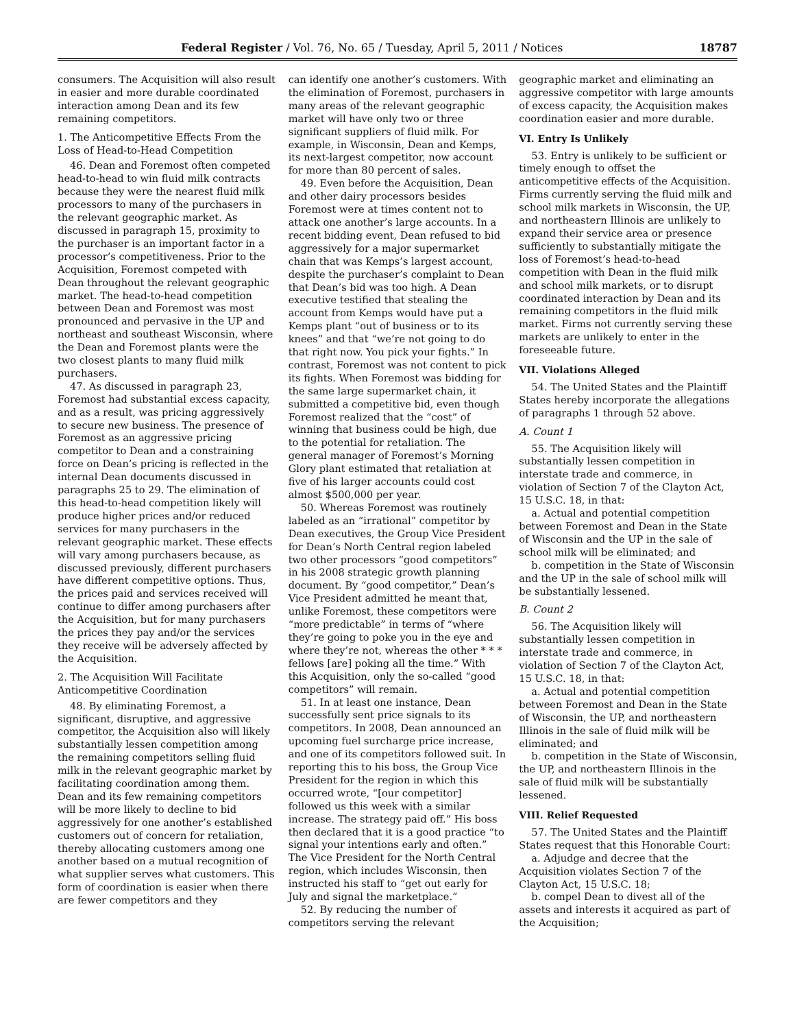Federal Register / Vol. 76, No. 65 / Tuesday, April 5, 2011 / Notices 18787
consumers. The Acquisition will also result in easier and more durable coordinated interaction among Dean and its few remaining competitors.
1. The Anticompetitive Effects From the Loss of Head-to-Head Competition
46. Dean and Foremost often competed head-to-head to win fluid milk contracts because they were the nearest fluid milk processors to many of the purchasers in the relevant geographic market. As discussed in paragraph 15, proximity to the purchaser is an important factor in a processor’s competitiveness. Prior to the Acquisition, Foremost competed with Dean throughout the relevant geographic market. The head-to-head competition between Dean and Foremost was most pronounced and pervasive in the UP and northeast and southeast Wisconsin, where the Dean and Foremost plants were the two closest plants to many fluid milk purchasers.
47. As discussed in paragraph 23, Foremost had substantial excess capacity, and as a result, was pricing aggressively to secure new business. The presence of Foremost as an aggressive pricing competitor to Dean and a constraining force on Dean’s pricing is reflected in the internal Dean documents discussed in paragraphs 25 to 29. The elimination of this head-to-head competition likely will produce higher prices and/or reduced services for many purchasers in the relevant geographic market. These effects will vary among purchasers because, as discussed previously, different purchasers have different competitive options. Thus, the prices paid and services received will continue to differ among purchasers after the Acquisition, but for many purchasers the prices they pay and/or the services they receive will be adversely affected by the Acquisition.
2. The Acquisition Will Facilitate Anticompetitive Coordination
48. By eliminating Foremost, a significant, disruptive, and aggressive competitor, the Acquisition also will likely substantially lessen competition among the remaining competitors selling fluid milk in the relevant geographic market by facilitating coordination among them. Dean and its few remaining competitors will be more likely to decline to bid aggressively for one another’s established customers out of concern for retaliation, thereby allocating customers among one another based on a mutual recognition of what supplier serves what customers. This form of coordination is easier when there are fewer competitors and they
can identify one another’s customers. With the elimination of Foremost, purchasers in many areas of the relevant geographic market will have only two or three significant suppliers of fluid milk. For example, in Wisconsin, Dean and Kemps, its next-largest competitor, now account for more than 80 percent of sales.
49. Even before the Acquisition, Dean and other dairy processors besides Foremost were at times content not to attack one another’s large accounts. In a recent bidding event, Dean refused to bid aggressively for a major supermarket chain that was Kemps’s largest account, despite the purchaser’s complaint to Dean that Dean’s bid was too high. A Dean executive testified that stealing the account from Kemps would have put a Kemps plant “out of business or to its knees” and that “we’re not going to do that right now. You pick your fights.” In contrast, Foremost was not content to pick its fights. When Foremost was bidding for the same large supermarket chain, it submitted a competitive bid, even though Foremost realized that the “cost” of winning that business could be high, due to the potential for retaliation. The general manager of Foremost’s Morning Glory plant estimated that retaliation at five of his larger accounts could cost almost $500,000 per year.
50. Whereas Foremost was routinely labeled as an “irrational” competitor by Dean executives, the Group Vice President for Dean’s North Central region labeled two other processors “good competitors” in his 2008 strategic growth planning document. By “good competitor,” Dean’s Vice President admitted he meant that, unlike Foremost, these competitors were “more predictable” in terms of “where they’re going to poke you in the eye and where they’re not, whereas the other * * * fellows [are] poking all the time.” With this Acquisition, only the so-called “good competitors” will remain.
51. In at least one instance, Dean successfully sent price signals to its competitors. In 2008, Dean announced an upcoming fuel surcharge price increase, and one of its competitors followed suit. In reporting this to his boss, the Group Vice President for the region in which this occurred wrote, “[our competitor] followed us this week with a similar increase. The strategy paid off.” His boss then declared that it is a good practice “to signal your intentions early and often.” The Vice President for the North Central region, which includes Wisconsin, then instructed his staff to “get out early for July and signal the marketplace.”
52. By reducing the number of competitors serving the relevant
geographic market and eliminating an aggressive competitor with large amounts of excess capacity, the Acquisition makes coordination easier and more durable.
VI. Entry Is Unlikely
53. Entry is unlikely to be sufficient or timely enough to offset the anticompetitive effects of the Acquisition. Firms currently serving the fluid milk and school milk markets in Wisconsin, the UP, and northeastern Illinois are unlikely to expand their service area or presence sufficiently to substantially mitigate the loss of Foremost’s head-to-head competition with Dean in the fluid milk and school milk markets, or to disrupt coordinated interaction by Dean and its remaining competitors in the fluid milk market. Firms not currently serving these markets are unlikely to enter in the foreseeable future.
VII. Violations Alleged
54. The United States and the Plaintiff States hereby incorporate the allegations of paragraphs 1 through 52 above.
A. Count 1
55. The Acquisition likely will substantially lessen competition in interstate trade and commerce, in violation of Section 7 of the Clayton Act, 15 U.S.C. 18, in that:
a. Actual and potential competition between Foremost and Dean in the State of Wisconsin and the UP in the sale of school milk will be eliminated; and
b. competition in the State of Wisconsin and the UP in the sale of school milk will be substantially lessened.
B. Count 2
56. The Acquisition likely will substantially lessen competition in interstate trade and commerce, in violation of Section 7 of the Clayton Act, 15 U.S.C. 18, in that:
a. Actual and potential competition between Foremost and Dean in the State of Wisconsin, the UP, and northeastern Illinois in the sale of fluid milk will be eliminated; and
b. competition in the State of Wisconsin, the UP, and northeastern Illinois in the sale of fluid milk will be substantially lessened.
VIII. Relief Requested
57. The United States and the Plaintiff States request that this Honorable Court:
a. Adjudge and decree that the Acquisition violates Section 7 of the Clayton Act, 15 U.S.C. 18;
b. compel Dean to divest all of the assets and interests it acquired as part of the Acquisition;